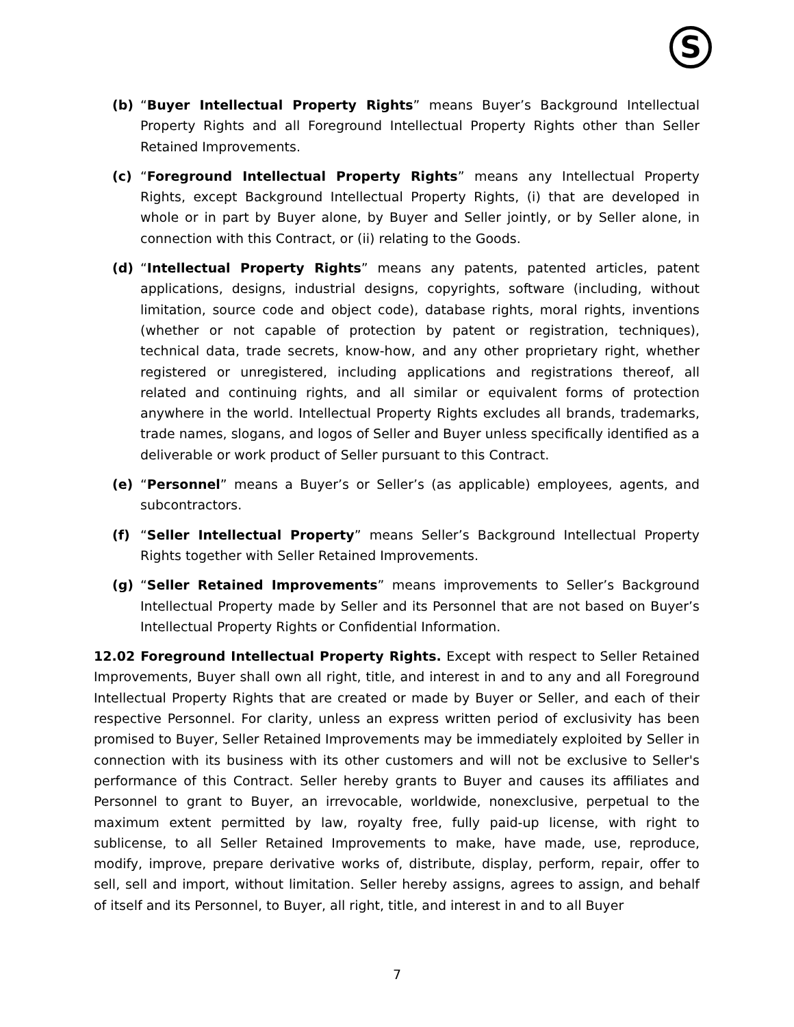S
(b) “Buyer Intellectual Property Rights” means Buyer’s Background Intellectual Property Rights and all Foreground Intellectual Property Rights other than Seller Retained Improvements.
(c) “Foreground Intellectual Property Rights” means any Intellectual Property Rights, except Background Intellectual Property Rights, (i) that are developed in whole or in part by Buyer alone, by Buyer and Seller jointly, or by Seller alone, in connection with this Contract, or (ii) relating to the Goods.
(d) “Intellectual Property Rights” means any patents, patented articles, patent applications, designs, industrial designs, copyrights, software (including, without limitation, source code and object code), database rights, moral rights, inventions (whether or not capable of protection by patent or registration, techniques), technical data, trade secrets, know-how, and any other proprietary right, whether registered or unregistered, including applications and registrations thereof, all related and continuing rights, and all similar or equivalent forms of protection anywhere in the world. Intellectual Property Rights excludes all brands, trademarks, trade names, slogans, and logos of Seller and Buyer unless specifically identified as a deliverable or work product of Seller pursuant to this Contract.
(e) “Personnel” means a Buyer’s or Seller’s (as applicable) employees, agents, and subcontractors.
(f) “Seller Intellectual Property” means Seller’s Background Intellectual Property Rights together with Seller Retained Improvements.
(g) “Seller Retained Improvements” means improvements to Seller’s Background Intellectual Property made by Seller and its Personnel that are not based on Buyer’s Intellectual Property Rights or Confidential Information.
12.02 Foreground Intellectual Property Rights. Except with respect to Seller Retained Improvements, Buyer shall own all right, title, and interest in and to any and all Foreground Intellectual Property Rights that are created or made by Buyer or Seller, and each of their respective Personnel. For clarity, unless an express written period of exclusivity has been promised to Buyer, Seller Retained Improvements may be immediately exploited by Seller in connection with its business with its other customers and will not be exclusive to Seller's performance of this Contract. Seller hereby grants to Buyer and causes its affiliates and Personnel to grant to Buyer, an irrevocable, worldwide, nonexclusive, perpetual to the maximum extent permitted by law, royalty free, fully paid-up license, with right to sublicense, to all Seller Retained Improvements to make, have made, use, reproduce, modify, improve, prepare derivative works of, distribute, display, perform, repair, offer to sell, sell and import, without limitation. Seller hereby assigns, agrees to assign, and behalf of itself and its Personnel, to Buyer, all right, title, and interest in and to all Buyer
7